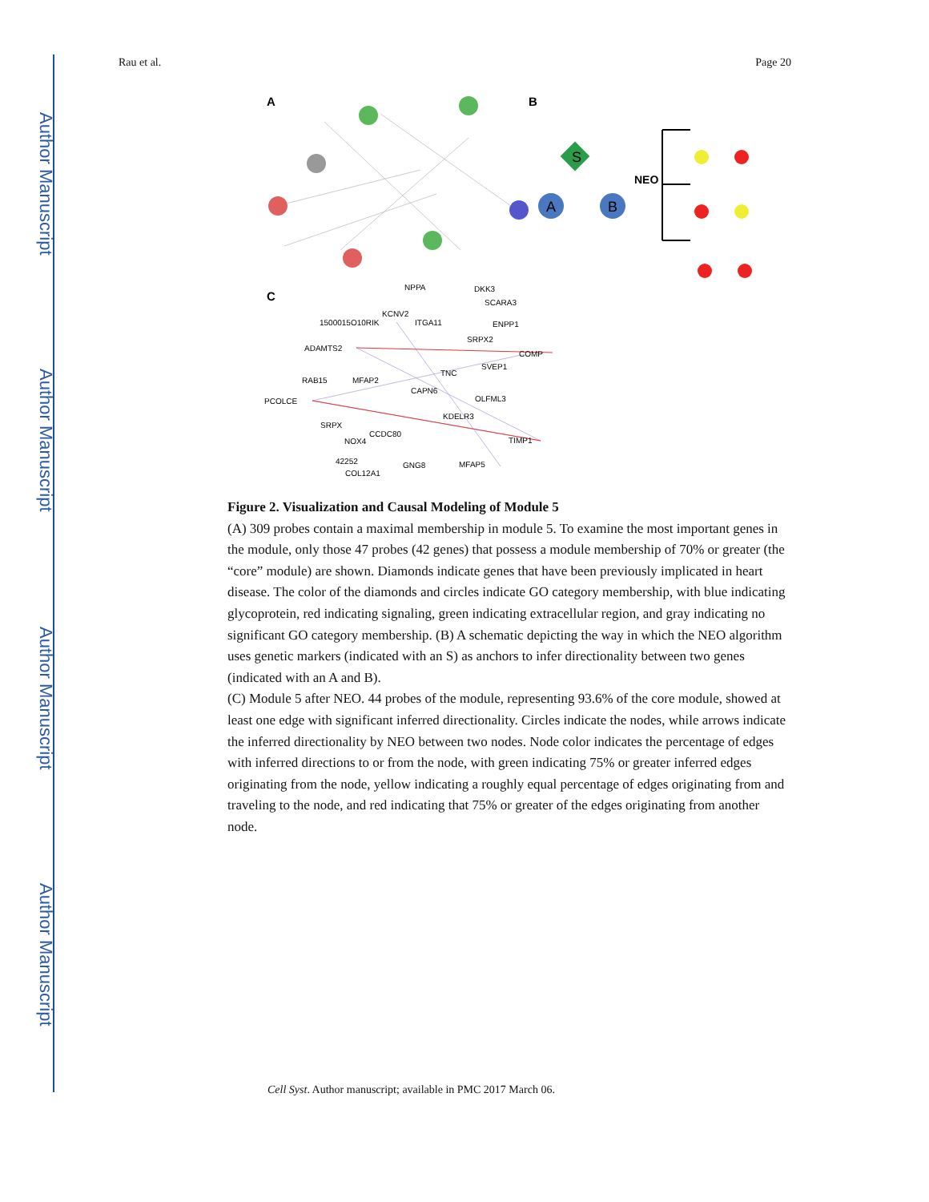Author Manuscript
Author Manuscript
Author Manuscript
Author Manuscript
Rau et al. Page 20
A
B
C
S
A
B
NEO
NPPA
DKK3
SCARA3
KCNV2
1500015O10RIK
ITGA11
ENPP1
SRPX2
ADAMTS2
COMP
TNC
SVEP1
RAB15
MFAP2
CAPN6
PCOLCE
OLFML3
KDELR3
SRPX
CCDC80
NOX4
TIMP1
42252
GNG8
MFAP5
COL12A1
Figure 2. Visualization and Causal Modeling of Module 5
(A) 309 probes contain a maximal membership in module 5. To examine the most important genes in the module, only those 47 probes (42 genes) that possess a module membership of 70% or greater (the “core” module) are shown. Diamonds indicate genes that have been previously implicated in heart disease. The color of the diamonds and circles indicate GO category membership, with blue indicating glycoprotein, red indicating signaling, green indicating extracellular region, and gray indicating no significant GO category membership. (B) A schematic depicting the way in which the NEO algorithm uses genetic markers (indicated with an S) as anchors to infer directionality between two genes (indicated with an A and B).
(C) Module 5 after NEO. 44 probes of the module, representing 93.6% of the core module, showed at least one edge with significant inferred directionality. Circles indicate the nodes, while arrows indicate the inferred directionality by NEO between two nodes. Node color indicates the percentage of edges with inferred directions to or from the node, with green indicating 75% or greater inferred edges originating from the node, yellow indicating a roughly equal percentage of edges originating from and traveling to the node, and red indicating that 75% or greater of the edges originating from another node.
Cell Syst. Author manuscript; available in PMC 2017 March 06.